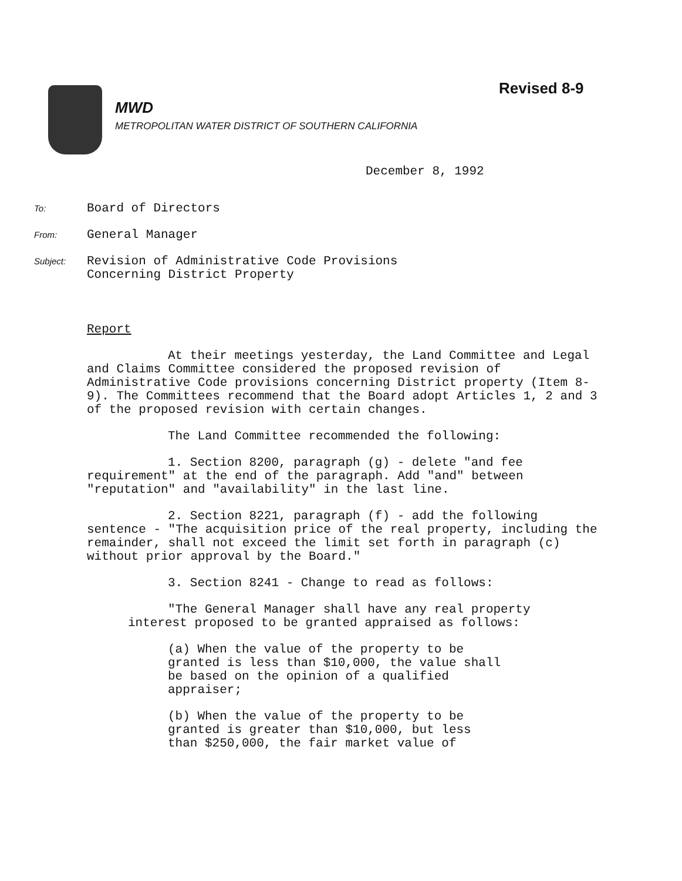Revised 8-9
MWD
METROPOLITAN WATER DISTRICT OF SOUTHERN CALIFORNIA
December 8, 1992
To: Board of Directors
From: General Manager
Subject: Revision of Administrative Code Provisions
Concerning District Property
Report
At their meetings yesterday, the Land Committee and Legal and Claims Committee considered the proposed revision of Administrative Code provisions concerning District property (Item 8-9). The Committees recommend that the Board adopt Articles 1, 2 and 3 of the proposed revision with certain changes.
The Land Committee recommended the following:
1. Section 8200, paragraph (g) - delete "and fee requirement" at the end of the paragraph. Add "and" between "reputation" and "availability" in the last line.
2. Section 8221, paragraph (f) - add the following sentence - "The acquisition price of the real property, including the remainder, shall not exceed the limit set forth in paragraph (c) without prior approval by the Board."
3. Section 8241 - Change to read as follows:
"The General Manager shall have any real property interest proposed to be granted appraised as follows:
(a) When the value of the property to be granted is less than $10,000, the value shall be based on the opinion of a qualified appraiser;
(b) When the value of the property to be granted is greater than $10,000, but less than $250,000, the fair market value of